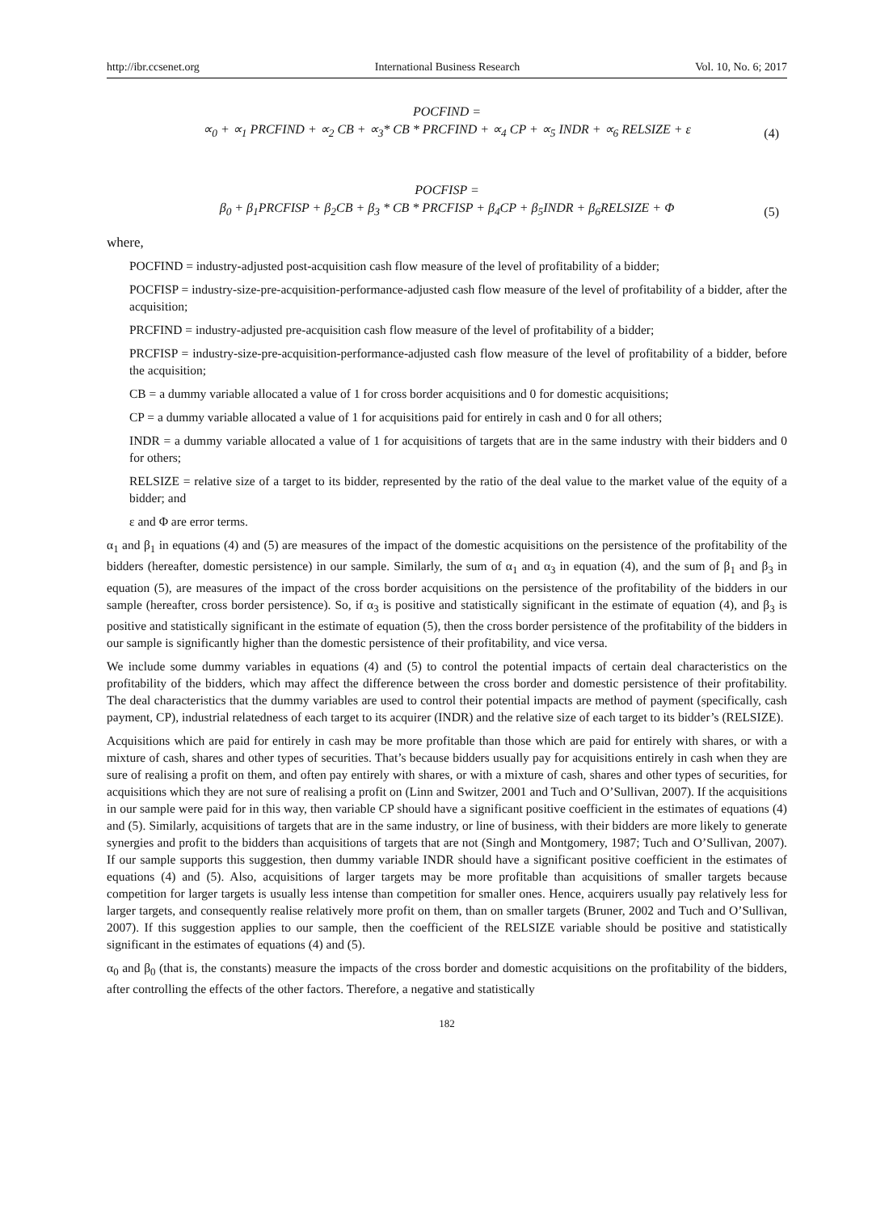http://ibr.ccsenet.org International Business Research Vol. 10, No. 6; 2017
POCFIND =
∝<sub>0</sub> + ∝<sub>1</sub> PRCFIND + ∝<sub>2</sub> CB + ∝<sub>3</sub>* CB * PRCFIND + ∝<sub>4</sub> CP + ∝<sub>5</sub> INDR + ∝<sub>6</sub> RELSIZE + ε
(4)
POCFISP =
β<sub>0</sub> + β<sub>1</sub>PRCFISP + β<sub>2</sub>CB + β<sub>3</sub> * CB * PRCFISP + β<sub>4</sub>CP + β<sub>5</sub>INDR + β<sub>6</sub>RELSIZE + Φ
(5)
where,
POCFIND = industry-adjusted post-acquisition cash flow measure of the level of profitability of a bidder;
POCFISP = industry-size-pre-acquisition-performance-adjusted cash flow measure of the level of profitability of a bidder, after the acquisition;
PRCFIND = industry-adjusted pre-acquisition cash flow measure of the level of profitability of a bidder;
PRCFISP = industry-size-pre-acquisition-performance-adjusted cash flow measure of the level of profitability of a bidder, before the acquisition;
CB = a dummy variable allocated a value of 1 for cross border acquisitions and 0 for domestic acquisitions;
CP = a dummy variable allocated a value of 1 for acquisitions paid for entirely in cash and 0 for all others;
INDR = a dummy variable allocated a value of 1 for acquisitions of targets that are in the same industry with their bidders and 0 for others;
RELSIZE = relative size of a target to its bidder, represented by the ratio of the deal value to the market value of the equity of a bidder; and
ε and Φ are error terms.
α<sub>1</sub> and β<sub>1</sub> in equations (4) and (5) are measures of the impact of the domestic acquisitions on the persistence of the profitability of the bidders (hereafter, domestic persistence) in our sample. Similarly, the sum of α<sub>1</sub> and α<sub>3</sub> in equation (4), and the sum of β<sub>1</sub> and β<sub>3</sub> in equation (5), are measures of the impact of the cross border acquisitions on the persistence of the profitability of the bidders in our sample (hereafter, cross border persistence). So, if α<sub>3</sub> is positive and statistically significant in the estimate of equation (4), and β<sub>3</sub> is positive and statistically significant in the estimate of equation (5), then the cross border persistence of the profitability of the bidders in our sample is significantly higher than the domestic persistence of their profitability, and vice versa.
We include some dummy variables in equations (4) and (5) to control the potential impacts of certain deal characteristics on the profitability of the bidders, which may affect the difference between the cross border and domestic persistence of their profitability. The deal characteristics that the dummy variables are used to control their potential impacts are method of payment (specifically, cash payment, CP), industrial relatedness of each target to its acquirer (INDR) and the relative size of each target to its bidder’s (RELSIZE).
Acquisitions which are paid for entirely in cash may be more profitable than those which are paid for entirely with shares, or with a mixture of cash, shares and other types of securities. That’s because bidders usually pay for acquisitions entirely in cash when they are sure of realising a profit on them, and often pay entirely with shares, or with a mixture of cash, shares and other types of securities, for acquisitions which they are not sure of realising a profit on (Linn and Switzer, 2001 and Tuch and O’Sullivan, 2007). If the acquisitions in our sample were paid for in this way, then variable CP should have a significant positive coefficient in the estimates of equations (4) and (5). Similarly, acquisitions of targets that are in the same industry, or line of business, with their bidders are more likely to generate synergies and profit to the bidders than acquisitions of targets that are not (Singh and Montgomery, 1987; Tuch and O’Sullivan, 2007). If our sample supports this suggestion, then dummy variable INDR should have a significant positive coefficient in the estimates of equations (4) and (5). Also, acquisitions of larger targets may be more profitable than acquisitions of smaller targets because competition for larger targets is usually less intense than competition for smaller ones. Hence, acquirers usually pay relatively less for larger targets, and consequently realise relatively more profit on them, than on smaller targets (Bruner, 2002 and Tuch and O’Sullivan, 2007). If this suggestion applies to our sample, then the coefficient of the RELSIZE variable should be positive and statistically significant in the estimates of equations (4) and (5).
α<sub>0</sub> and β<sub>0</sub> (that is, the constants) measure the impacts of the cross border and domestic acquisitions on the profitability of the bidders, after controlling the effects of the other factors. Therefore, a negative and statistically
182